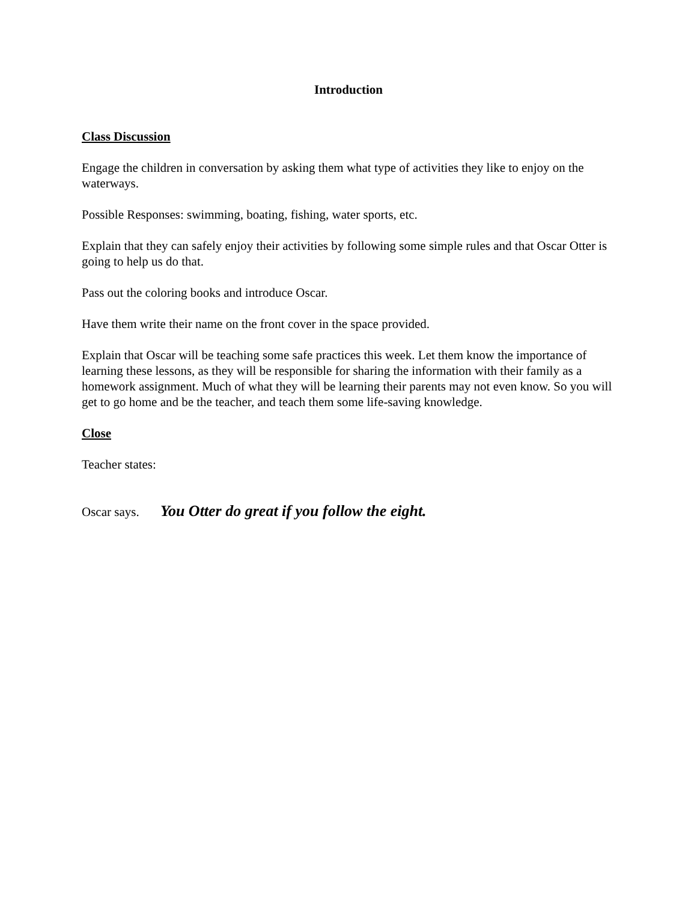Introduction
Class Discussion
Engage the children in conversation by asking them what type of activities they like to enjoy on the waterways.
Possible Responses: swimming, boating, fishing, water sports, etc.
Explain that they can safely enjoy their activities by following some simple rules and that Oscar Otter is going to help us do that.
Pass out the coloring books and introduce Oscar.
Have them write their name on the front cover in the space provided.
Explain that Oscar will be teaching some safe practices this week. Let them know the importance of learning these lessons, as they will be responsible for sharing the information with their family as a homework assignment. Much of what they will be learning their parents may not even know. So you will get to go home and be the teacher, and teach them some life-saving knowledge.
Close
Teacher states:
Oscar says. You Otter do great if you follow the eight.